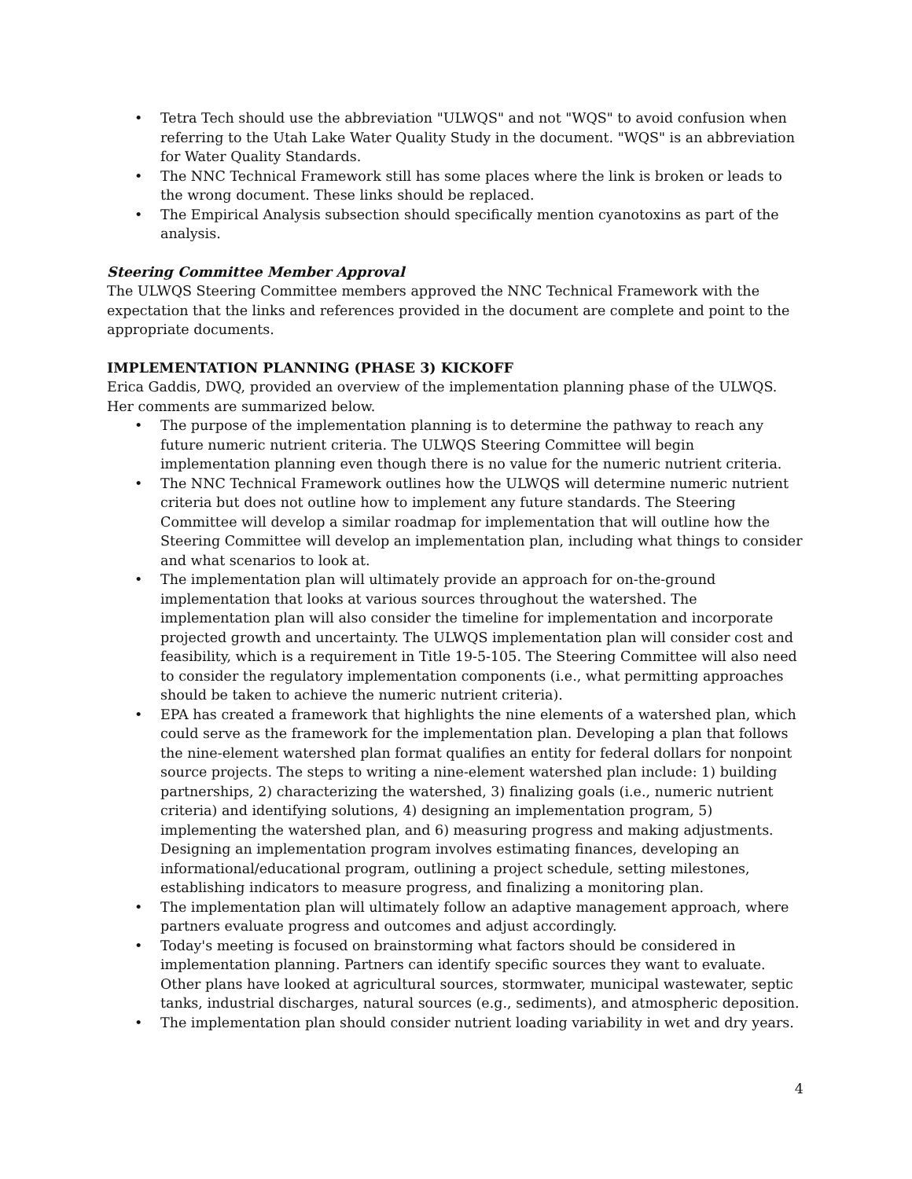• Tetra Tech should use the abbreviation "ULWQS" and not "WQS" to avoid confusion when referring to the Utah Lake Water Quality Study in the document. "WQS" is an abbreviation for Water Quality Standards.
• The NNC Technical Framework still has some places where the link is broken or leads to the wrong document. These links should be replaced.
• The Empirical Analysis subsection should specifically mention cyanotoxins as part of the analysis.
Steering Committee Member Approval
The ULWQS Steering Committee members approved the NNC Technical Framework with the expectation that the links and references provided in the document are complete and point to the appropriate documents.
IMPLEMENTATION PLANNING (PHASE 3) KICKOFF
Erica Gaddis, DWQ, provided an overview of the implementation planning phase of the ULWQS. Her comments are summarized below.
• The purpose of the implementation planning is to determine the pathway to reach any future numeric nutrient criteria. The ULWQS Steering Committee will begin implementation planning even though there is no value for the numeric nutrient criteria.
• The NNC Technical Framework outlines how the ULWQS will determine numeric nutrient criteria but does not outline how to implement any future standards. The Steering Committee will develop a similar roadmap for implementation that will outline how the Steering Committee will develop an implementation plan, including what things to consider and what scenarios to look at.
• The implementation plan will ultimately provide an approach for on-the-ground implementation that looks at various sources throughout the watershed. The implementation plan will also consider the timeline for implementation and incorporate projected growth and uncertainty. The ULWQS implementation plan will consider cost and feasibility, which is a requirement in Title 19-5-105. The Steering Committee will also need to consider the regulatory implementation components (i.e., what permitting approaches should be taken to achieve the numeric nutrient criteria).
• EPA has created a framework that highlights the nine elements of a watershed plan, which could serve as the framework for the implementation plan. Developing a plan that follows the nine-element watershed plan format qualifies an entity for federal dollars for nonpoint source projects. The steps to writing a nine-element watershed plan include: 1) building partnerships, 2) characterizing the watershed, 3) finalizing goals (i.e., numeric nutrient criteria) and identifying solutions, 4) designing an implementation program, 5) implementing the watershed plan, and 6) measuring progress and making adjustments. Designing an implementation program involves estimating finances, developing an informational/educational program, outlining a project schedule, setting milestones, establishing indicators to measure progress, and finalizing a monitoring plan.
• The implementation plan will ultimately follow an adaptive management approach, where partners evaluate progress and outcomes and adjust accordingly.
• Today's meeting is focused on brainstorming what factors should be considered in implementation planning. Partners can identify specific sources they want to evaluate. Other plans have looked at agricultural sources, stormwater, municipal wastewater, septic tanks, industrial discharges, natural sources (e.g., sediments), and atmospheric deposition.
• The implementation plan should consider nutrient loading variability in wet and dry years.
4